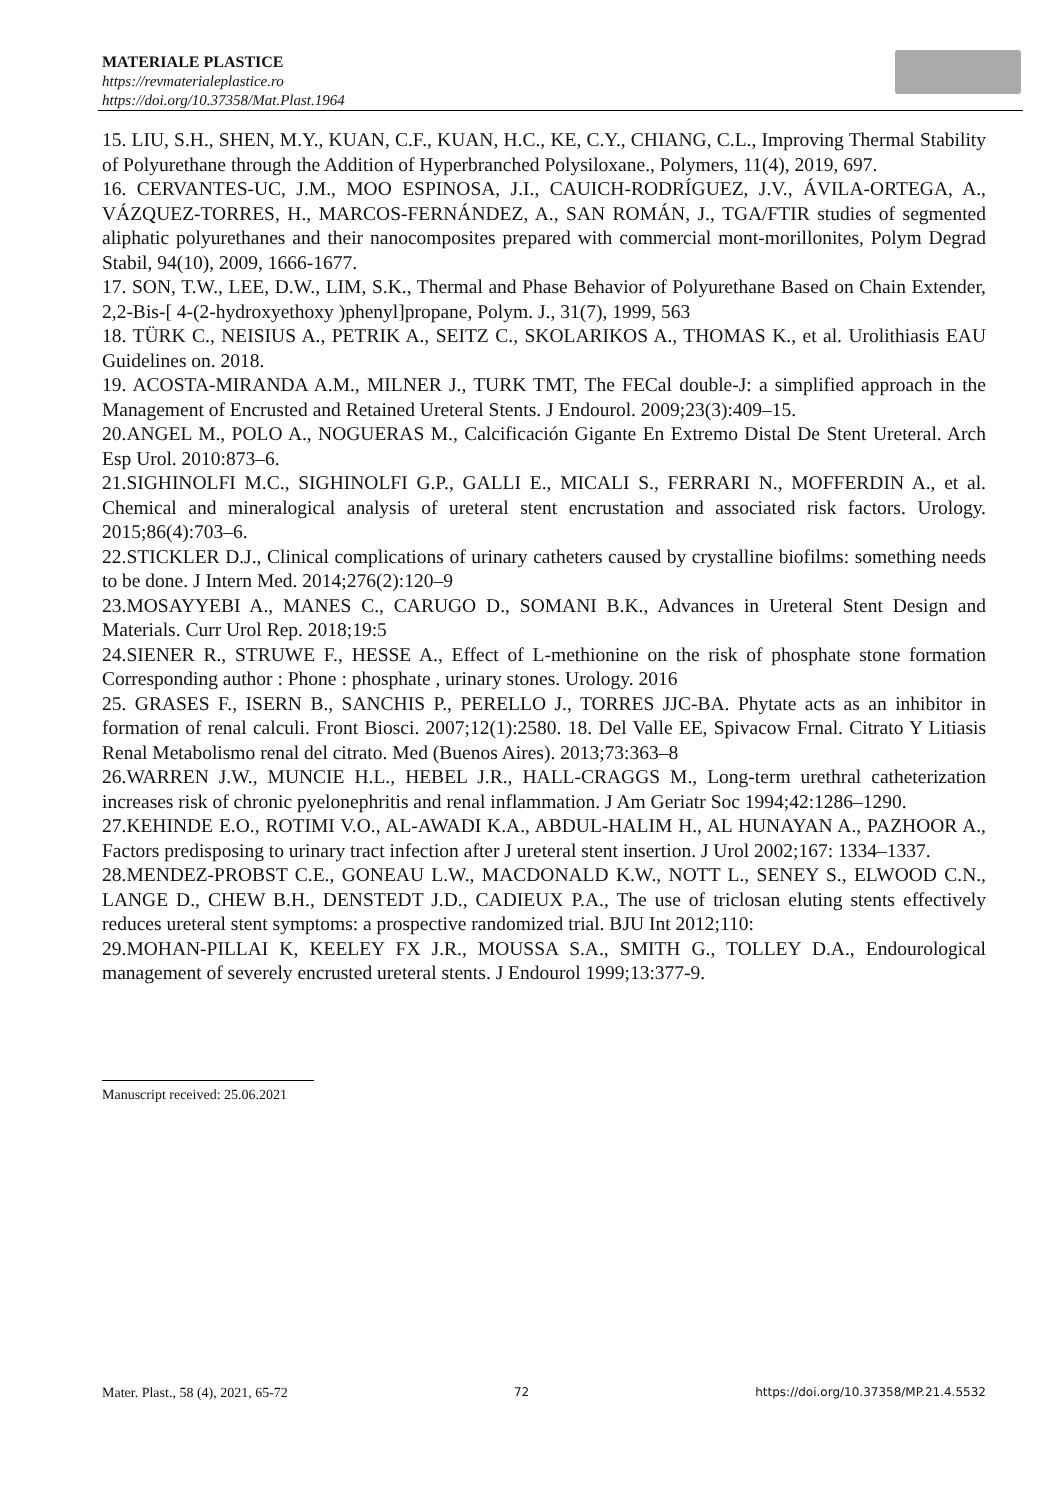MATERIALE PLASTICE
https://revmaterialeplastice.ro
https://doi.org/10.37358/Mat.Plast.1964
15. LIU, S.H., SHEN, M.Y., KUAN, C.F., KUAN, H.C., KE, C.Y., CHIANG, C.L., Improving Thermal Stability of Polyurethane through the Addition of Hyperbranched Polysiloxane., Polymers, 11(4), 2019, 697.
16. CERVANTES-UC, J.M., MOO ESPINOSA, J.I., CAUICH-RODRÍGUEZ, J.V., ÁVILA-ORTEGA, A., VÁZQUEZ-TORRES, H., MARCOS-FERNÁNDEZ, A., SAN ROMÁN, J., TGA/FTIR studies of segmented aliphatic polyurethanes and their nanocomposites prepared with commercial mont-morillonites, Polym Degrad Stabil, 94(10), 2009, 1666-1677.
17. SON, T.W., LEE, D.W., LIM, S.K., Thermal and Phase Behavior of Polyurethane Based on Chain Extender, 2,2-Bis-[ 4-(2-hydroxyethoxy )phenyl]propane, Polym. J., 31(7), 1999, 563
18. TÜRK C., NEISIUS A., PETRIK A., SEITZ C., SKOLARIKOS A., THOMAS K., et al. Urolithiasis EAU Guidelines on. 2018.
19. ACOSTA-MIRANDA A.M., MILNER J., TURK TMT, The FECal double-J: a simplified approach in the Management of Encrusted and Retained Ureteral Stents. J Endourol. 2009;23(3):409–15.
20.ANGEL M., POLO A., NOGUERAS M., Calcificación Gigante En Extremo Distal De Stent Ureteral. Arch Esp Urol. 2010:873–6.
21.SIGHINOLFI M.C., SIGHINOLFI G.P., GALLI E., MICALI S., FERRARI N., MOFFERDIN A., et al. Chemical and mineralogical analysis of ureteral stent encrustation and associated risk factors. Urology. 2015;86(4):703–6.
22.STICKLER D.J., Clinical complications of urinary catheters caused by crystalline biofilms: something needs to be done. J Intern Med. 2014;276(2):120–9
23.MOSAYYEBI A., MANES C., CARUGO D., SOMANI B.K., Advances in Ureteral Stent Design and Materials. Curr Urol Rep. 2018;19:5
24.SIENER R., STRUWE F., HESSE A., Effect of L-methionine on the risk of phosphate stone formation Corresponding author : Phone : phosphate , urinary stones. Urology. 2016
25. GRASES F., ISERN B., SANCHIS P., PERELLO J., TORRES JJC-BA. Phytate acts as an inhibitor in formation of renal calculi. Front Biosci. 2007;12(1):2580. 18. Del Valle EE, Spivacow Frnal. Citrato Y Litiasis Renal Metabolismo renal del citrato. Med (Buenos Aires). 2013;73:363–8
26.WARREN J.W., MUNCIE H.L., HEBEL J.R., HALL-CRAGGS M., Long-term urethral catheterization increases risk of chronic pyelonephritis and renal inflammation. J Am Geriatr Soc 1994;42:1286–1290.
27.KEHINDE E.O., ROTIMI V.O., AL-AWADI K.A., ABDUL-HALIM H., AL HUNAYAN A., PAZHOOR A., Factors predisposing to urinary tract infection after J ureteral stent insertion. J Urol 2002;167: 1334–1337.
28.MENDEZ-PROBST C.E., GONEAU L.W., MACDONALD K.W., NOTT L., SENEY S., ELWOOD C.N., LANGE D., CHEW B.H., DENSTEDT J.D., CADIEUX P.A., The use of triclosan eluting stents effectively reduces ureteral stent symptoms: a prospective randomized trial. BJU Int 2012;110:
29.MOHAN-PILLAI K, KEELEY FX J.R., MOUSSA S.A., SMITH G., TOLLEY D.A., Endourological management of severely encrusted ureteral stents. J Endourol 1999;13:377-9.
Manuscript received: 25.06.2021
Mater. Plast., 58 (4), 2021, 65-72 72 https://doi.org/10.37358/MP.21.4.5532